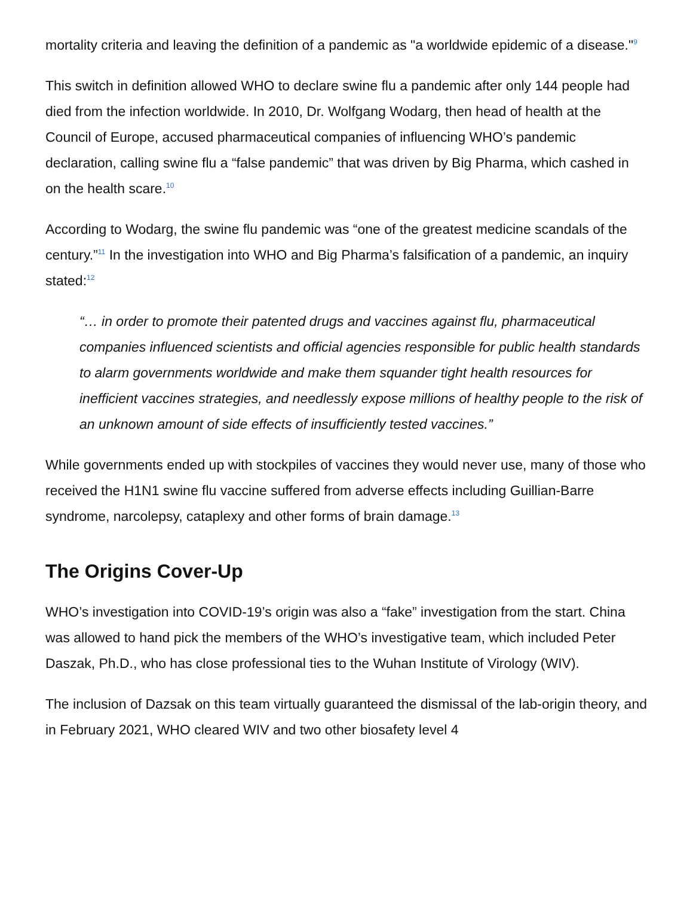mortality criteria and leaving the definition of a pandemic as "a worldwide epidemic of a disease."<sup>9</sup>
This switch in definition allowed WHO to declare swine flu a pandemic after only 144 people had died from the infection worldwide. In 2010, Dr. Wolfgang Wodarg, then head of health at the Council of Europe, accused pharmaceutical companies of influencing WHO’s pandemic declaration, calling swine flu a “false pandemic” that was driven by Big Pharma, which cashed in on the health scare.<sup>10</sup>
According to Wodarg, the swine flu pandemic was “one of the greatest medicine scandals of the century.”<sup>11</sup> In the investigation into WHO and Big Pharma’s falsification of a pandemic, an inquiry stated:<sup>12</sup>
“… in order to promote their patented drugs and vaccines against flu, pharmaceutical companies influenced scientists and official agencies responsible for public health standards to alarm governments worldwide and make them squander tight health resources for inefficient vaccines strategies, and needlessly expose millions of healthy people to the risk of an unknown amount of side effects of insufficiently tested vaccines.”
While governments ended up with stockpiles of vaccines they would never use, many of those who received the H1N1 swine flu vaccine suffered from adverse effects including Guillian-Barre syndrome, narcolepsy, cataplexy and other forms of brain damage.<sup>13</sup>
The Origins Cover-Up
WHO’s investigation into COVID-19’s origin was also a “fake” investigation from the start. China was allowed to hand pick the members of the WHO’s investigative team, which included Peter Daszak, Ph.D., who has close professional ties to the Wuhan Institute of Virology (WIV).
The inclusion of Dazsak on this team virtually guaranteed the dismissal of the lab-origin theory, and in February 2021, WHO cleared WIV and two other biosafety level 4